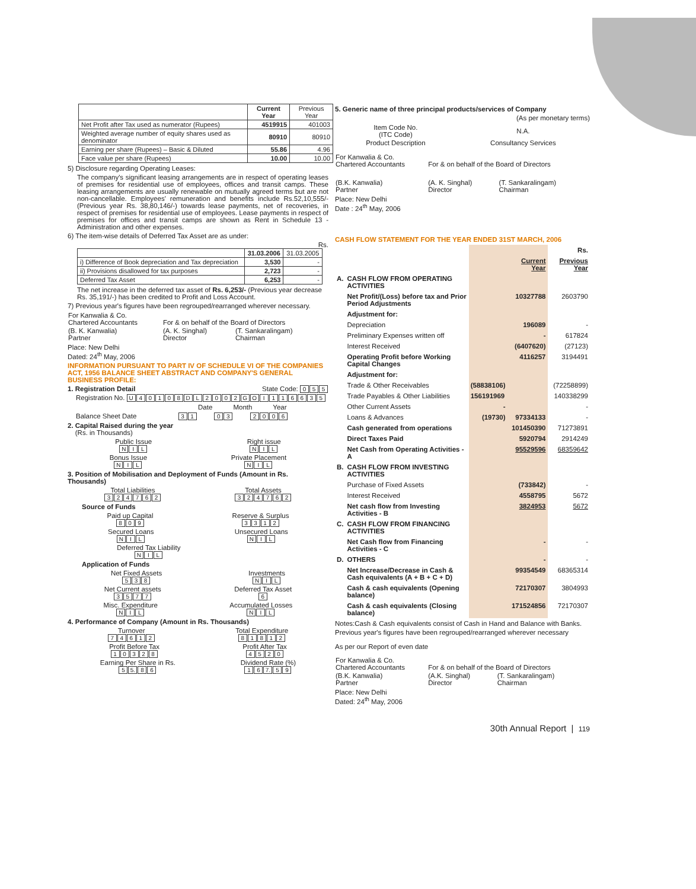| | Current Year | Previous Year |
| --- | --- | --- |
| Net Profit after Tax used as numerator (Rupees) | 4519915 | 401003 |
| Weighted average number of equity shares used as denominator | 80910 | 80910 |
| Earning per share (Rupees) – Basic & Diluted | 55.86 | 4.96 |
| Face value per share (Rupees) | 10.00 | 10.00 |
5) Disclosure regarding Operating Leases:
The company's significant leasing arrangements are in respect of operating leases of premises for residential use of employees, offices and transit camps. These leasing arrangements are usually renewable on mutually agreed terms but are not non-cancellable. Employees' remuneration and benefits include Rs.52,10,555/- (Previous year Rs. 38,80,146/-) towards lease payments, net of recoveries, in respect of premises for residential use of employees. Lease payments in respect of premises for offices and transit camps are shown as Rent in Schedule 13 - Administration and other expenses.
6) The item-wise details of Deferred Tax Asset are as under:
Rs.
| | 31.03.2006 | 31.03.2005 |
| --- | --- | --- |
| i) Difference of Book depreciation and Tax depreciation | 3,530 | - |
| ii) Provisions disallowed for tax purposes | 2,723 | - |
| Deferred Tax Asset | 6,253 | - |
The net increase in the deferred tax asset of Rs. 6,253/- (Previous year decrease Rs. 35,191/-) has been credited to Profit and Loss Account.
7) Previous year's figures have been regrouped/rearranged wherever necessary.
| For Kanwalia & Co. Chartered Accountants | For & on behalf of the Board of Directors | |
| (B. K. Kanwalia) Partner | (A. K. Singhal) Director | (T. Sankaralingam) Chairman |
Place: New Delhi
Dated: 24<sup>th</sup> May, 2006
INFORMATION PURSUANT TO PART IV OF SCHEDULE VI OF THE COMPANIES ACT, 1956 BALANCE SHEET ABSTRACT AND COMPANY'S GENERAL BUSINESS PROFILE:
1. Registration Detail State Code: 055
Registration No. U 40108 DL 2002 GOI 116635
Date Month Year
Balance Sheet Date 31 03 2006
2. Capital Raised during the year
(Rs. in Thousands)
Public Issue
NIL
Right issue
NIL
Bonus Issue
NIL
Private Placement
NIL
3. Position of Mobilisation and Deployment of Funds (Amount in Rs. Thousands)
Total Liabilities
324762
Total Assets
324762
Source of Funds
Paid up Capital
809
Reserve & Surplus
3312
Secured Loans
NIL
Unsecured Loans
NIL
Deferred Tax Liability
NIL
Application of Funds
Net Fixed Assets
538
Investments
NIL
Net Current assets
3577
Deferred Tax Asset
6
Misc. Expenditure
NIL
Accumulated Losses
NIL
4. Performance of Company (Amount in Rs. Thousands)
Turnover
74612
Total Expenditure
81812
Profit Before Tax
10328
Profit After Tax
4520
Earning Per Share in Rs.
5 5. 86
Dividend Rate (%)
16 7. 59
5. Generic name of three principal products/services of Company
(As per monetary terms)
| Item Code No. (ITC Code) | N.A. |
| Product Description | Consultancy Services |
| For Kanwalia & Co. Chartered Accountants | For & on behalf of the Board of Directors | |
| (B.K. Kanwalia) Partner | (A. K. Singhal) Director | (T. Sankaralingam) Chairman |
Place: New Delhi
Date : 24<sup>th</sup> May, 2006
CASH FLOW STATEMENT FOR THE YEAR ENDED 31ST MARCH, 2006
| | | | | Rs. |
| | | | Current Year | Previous Year |
| A. | CASH FLOW FROM OPERATING ACTIVITIES | | | |
| | Net Profit/(Loss) before tax and Prior Period Adjustments | | 10327788 | 2603790 |
| | Adjustment for: | | | |
| | Depreciation | | 196089 | - |
| | Preliminary Expenses written off | | - | 617824 |
| | Interest Received | | (6407620) | (27123) |
| | Operating Profit before Working Capital Changes | | 4116257 | 3194491 |
| | Adjustment for: | | | |
| | Trade & Other Receivables | (58838106) | | (72258899) |
| | Trade Payables & Other Liabilities | 156191969 | | 140338299 |
| | Other Current Assets | - | | - |
| | Loans & Advances | (19730) | 97334133 | - |
| | Cash generated from operations | | 101450390 | 71273891 |
| | Direct Taxes Paid | | 5920794 | 2914249 |
| | Net Cash from Operating Activities - A | | 95529596 | 68359642 |
| B. | CASH FLOW FROM INVESTING ACTIVITIES | | | |
| | Purchase of Fixed Assets | | (733842) | - |
| | Interest Received | | 4558795 | 5672 |
| | Net cash flow from Investing Activities - B | | 3824953 | 5672 |
| C. | CASH FLOW FROM FINANCING ACTIVITIES | | | |
| | Net Cash flow from Financing Activities - C | | - | - |
| D. | OTHERS | | - | - |
| | Net Increase/Decrease in Cash & Cash equivalents (A + B + C + D) | | 99354549 | 68365314 |
| | Cash & cash equivalents (Opening balance) | | 72170307 | 3804993 |
| | Cash & cash equivalents (Closing balance) | | 171524856 | 72170307 |
Notes:Cash & Cash equivalents consist of Cash in Hand and Balance with Banks.
Previous year's figures have been regrouped/rearranged wherever necessary
As per our Report of even date
| For Kanwalia & Co. Chartered Accountants | For & on behalf of the Board of Directors | |
| (B.K. Kanwalia) Partner | (A.K. Singhal) Director | (T. Sankaralingam) Chairman |
Place: New Delhi
Dated: 24<sup>th</sup> May, 2006
30th Annual Report | 119